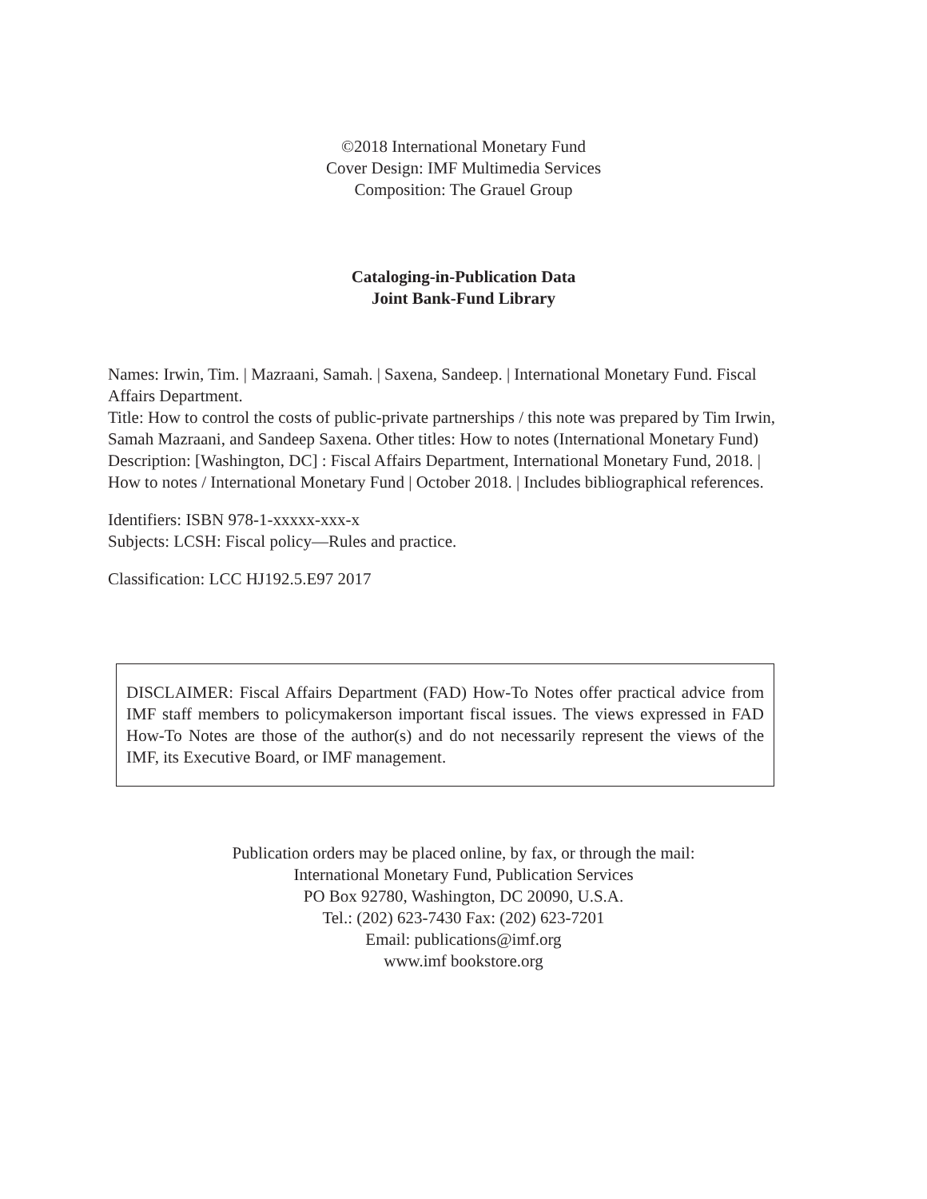©2018 International Monetary Fund
Cover Design: IMF Multimedia Services
Composition: The Grauel Group
Cataloging-in-Publication Data
Joint Bank-Fund Library
Names: Irwin, Tim. | Mazraani, Samah. | Saxena, Sandeep. | International Monetary Fund. Fiscal Affairs Department.
Title: How to control the costs of public-private partnerships / this note was prepared by Tim Irwin, Samah Mazraani, and Sandeep Saxena. Other titles: How to notes (International Monetary Fund)
Description: [Washington, DC] : Fiscal Affairs Department, International Monetary Fund, 2018. | How to notes / International Monetary Fund | October 2018. | Includes bibliographical references.
Identifiers: ISBN 978-1-xxxxx-xxx-x
Subjects: LCSH: Fiscal policy—Rules and practice.
Classification: LCC HJ192.5.E97 2017
DISCLAIMER: Fiscal Affairs Department (FAD) How-To Notes offer practical advice from IMF staff members to policymakerson important fiscal issues. The views expressed in FAD How-To Notes are those of the author(s) and do not necessarily represent the views of the IMF, its Executive Board, or IMF management.
Publication orders may be placed online, by fax, or through the mail:
International Monetary Fund, Publication Services
PO Box 92780, Washington, DC 20090, U.S.A.
Tel.: (202) 623-7430 Fax: (202) 623-7201
Email: publications@imf.org
www.imf bookstore.org